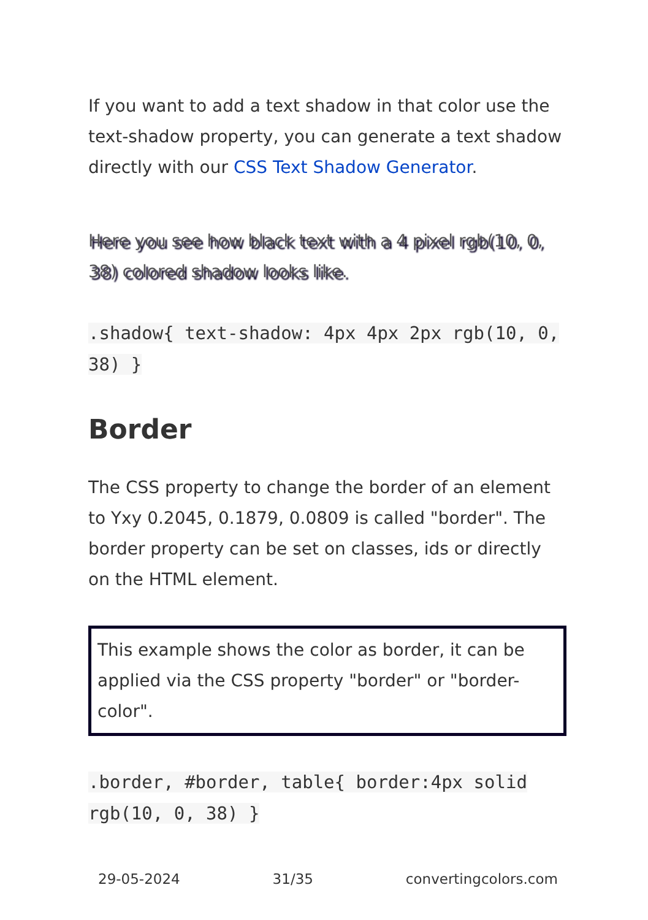If you want to add a text shadow in that color use the text-shadow property, you can generate a text shadow directly with our CSS Text Shadow Generator.
Here you see how black text with a 4 pixel rgb(10, 0, 38) colored shadow looks like.
.shadow{ text-shadow: 4px 4px 2px rgb(10, 0, 38) }
Border
The CSS property to change the border of an element to Yxy 0.2045, 0.1879, 0.0809 is called "border". The border property can be set on classes, ids or directly on the HTML element.
This example shows the color as border, it can be applied via the CSS property "border" or "border-color".
.border, #border, table{ border:4px solid rgb(10, 0, 38) }
29-05-2024 31/35 convertingcolors.com